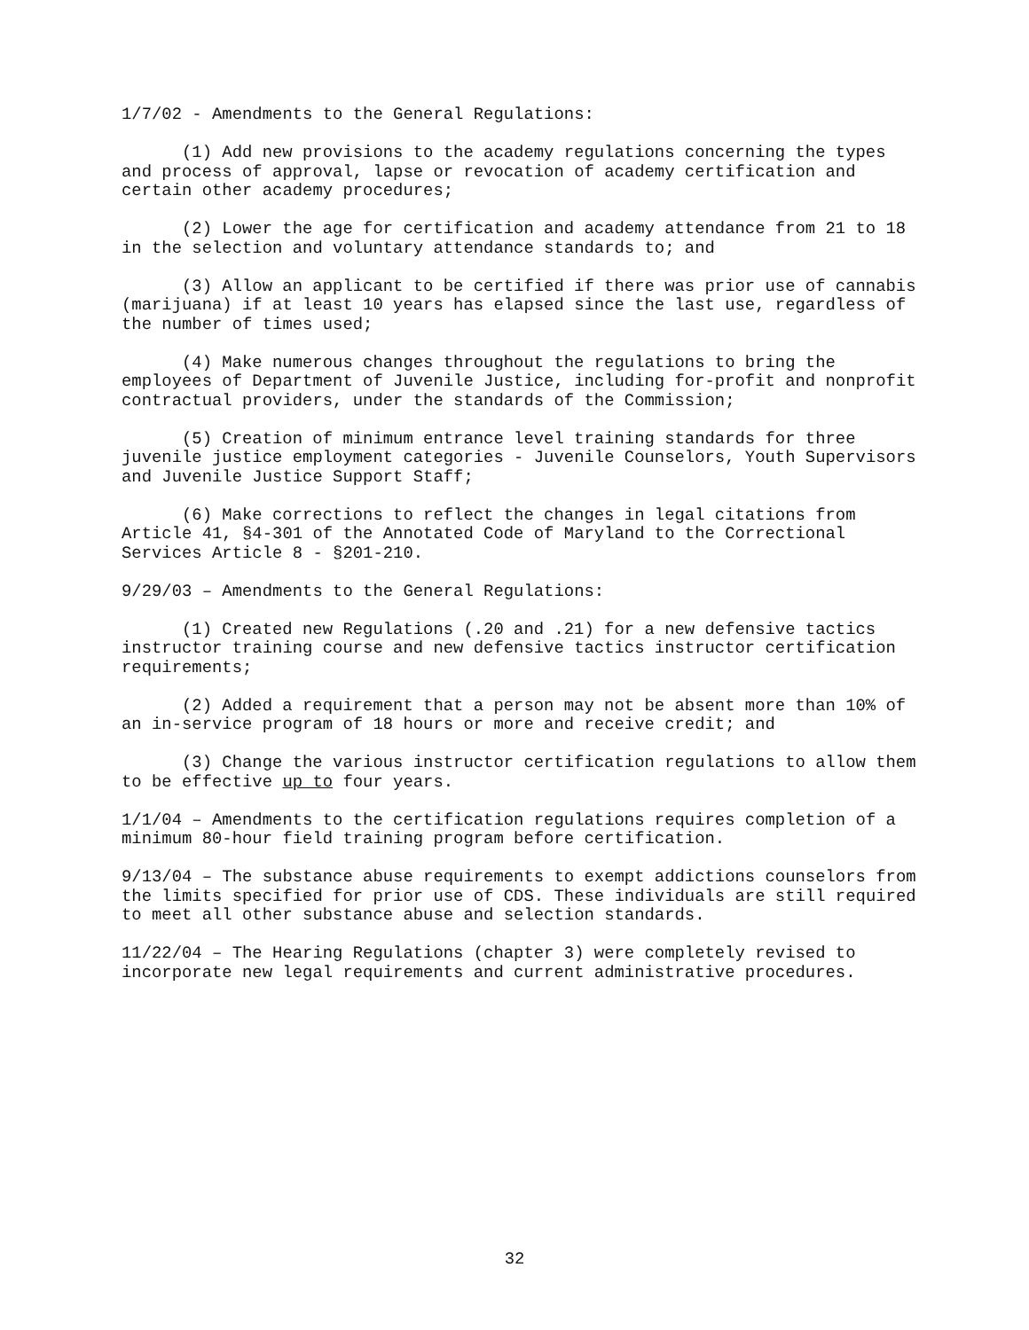1/7/02 - Amendments to the General Regulations:
(1) Add new provisions to the academy regulations concerning the types and process of approval, lapse or revocation of academy certification and certain other academy procedures;
(2) Lower the age for certification and academy attendance from 21 to 18 in the selection and voluntary attendance standards to; and
(3) Allow an applicant to be certified if there was prior use of cannabis (marijuana) if at least 10 years has elapsed since the last use, regardless of the number of times used;
(4) Make numerous changes throughout the regulations to bring the employees of Department of Juvenile Justice, including for-profit and nonprofit contractual providers, under the standards of the Commission;
(5) Creation of minimum entrance level training standards for three juvenile justice employment categories - Juvenile Counselors, Youth Supervisors and Juvenile Justice Support Staff;
(6) Make corrections to reflect the changes in legal citations from Article 41, §4-301 of the Annotated Code of Maryland to the Correctional Services Article 8 - §201-210.
9/29/03 – Amendments to the General Regulations:
(1) Created new Regulations (.20 and .21) for a new defensive tactics instructor training course and new defensive tactics instructor certification requirements;
(2) Added a requirement that a person may not be absent more than 10% of an in-service program of 18 hours or more and receive credit; and
(3) Change the various instructor certification regulations to allow them to be effective up to four years.
1/1/04 – Amendments to the certification regulations requires completion of a minimum 80-hour field training program before certification.
9/13/04 – The substance abuse requirements to exempt addictions counselors from the limits specified for prior use of CDS. These individuals are still required to meet all other substance abuse and selection standards.
11/22/04 – The Hearing Regulations (chapter 3) were completely revised to incorporate new legal requirements and current administrative procedures.
32